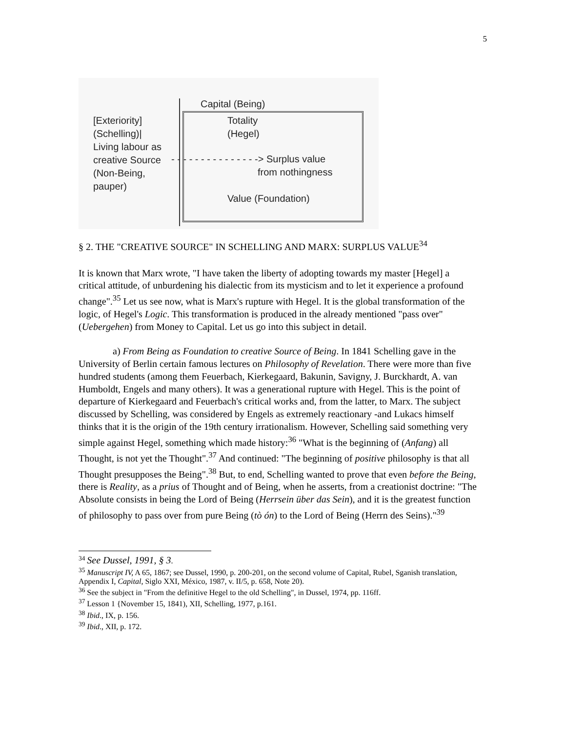5
Capital (Being)
[Exteriority]
(Schelling)|
Living labour as
creative Source
(Non-Being,
pauper)
Totality
(Hegel)
- - - - - - - - - - - - - - -> Surplus value
from nothingness
Value (Foundation)
§ 2. THE "CREATIVE SOURCE" IN SCHELLING AND MARX: SURPLUS VALUE<sup>34</sup>
It is known that Marx wrote, "I have taken the liberty of adopting towards my master [Hegel] a critical attitude, of unburdening his dialectic from its mysticism and to let it experience a profound change".<sup>35</sup> Let us see now, what is Marx's rupture with Hegel. It is the global transformation of the logic, of Hegel's Logic. This transformation is produced in the already mentioned "pass over" (Uebergehen) from Money to Capital. Let us go into this subject in detail.
a) From Being as Foundation to creative Source of Being. In 1841 Schelling gave in the University of Berlin certain famous lectures on Philosophy of Revelation. There were more than five hundred students (among them Feuerbach, Kierkegaard, Bakunin, Savigny, J. Burckhardt, A. van Humboldt, Engels and many others). It was a generational rupture with Hegel. This is the point of departure of Kierkegaard and Feuerbach's critical works and, from the latter, to Marx. The subject discussed by Schelling, was considered by Engels as extremely reactionary -and Lukacs himself thinks that it is the origin of the 19th century irrationalism. However, Schelling said something very simple against Hegel, something which made history:<sup>36</sup> "What is the beginning of (Anfang) all Thought, is not yet the Thought".<sup>37</sup> And continued: "The beginning of positive philosophy is that all Thought presupposes the Being".<sup>38</sup> But, to end, Schelling wanted to prove that even before the Being, there is Reality, as a prius of Thought and of Being, when he asserts, from a creationist doctrine: "The Absolute consists in being the Lord of Being (Herrsein über das Sein), and it is the greatest function of philosophy to pass over from pure Being (tò ón) to the Lord of Being (Herrn des Seins)."<sup>39</sup>
<sup>34</sup> See Dussel, 1991, § 3.
<sup>35</sup> Manuscript IV, A 65, 1867; see Dussel, 1990, p. 200-201, on the second volume of Capital, Rubel, Sganish translation, Appendix I, Capital, Siglo XXI, México, 1987, v. II/5, p. 658, Note 20).
<sup>36</sup> See the subject in "From the definitive Hegel to the old Schelling", in Dussel, 1974, pp. 116ff.
<sup>37</sup> Lesson 1 {November 15, 1841), XII, Schelling, 1977, p.161.
<sup>38</sup> Ibid., IX, p. 156.
<sup>39</sup> Ibid., XII, p. 172.